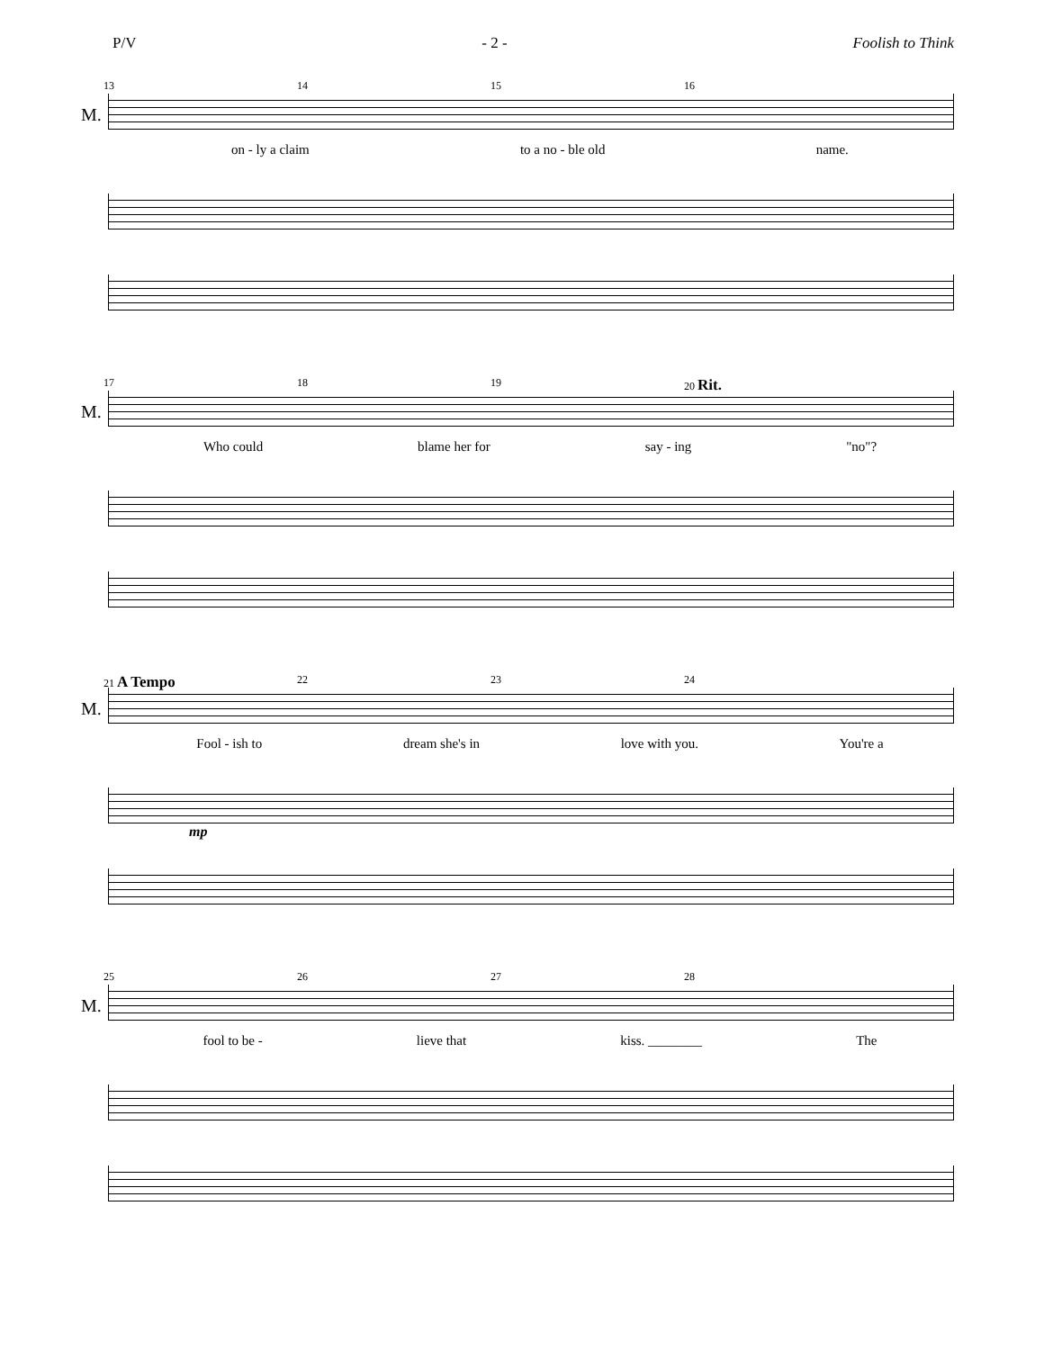P/V - 2 - Foolish to Think
13 14 15 16
M.
on - ly a claim to a no - ble old name.
17 18 19 20 Rit.
M.
Who could blame her for say - ing "no"?
21 A Tempo 22 23 24
M.
Fool - ish to dream she's in love with you. You're a
mp
25 26 27 28
M.
fool to be - lieve that kiss. ________ The